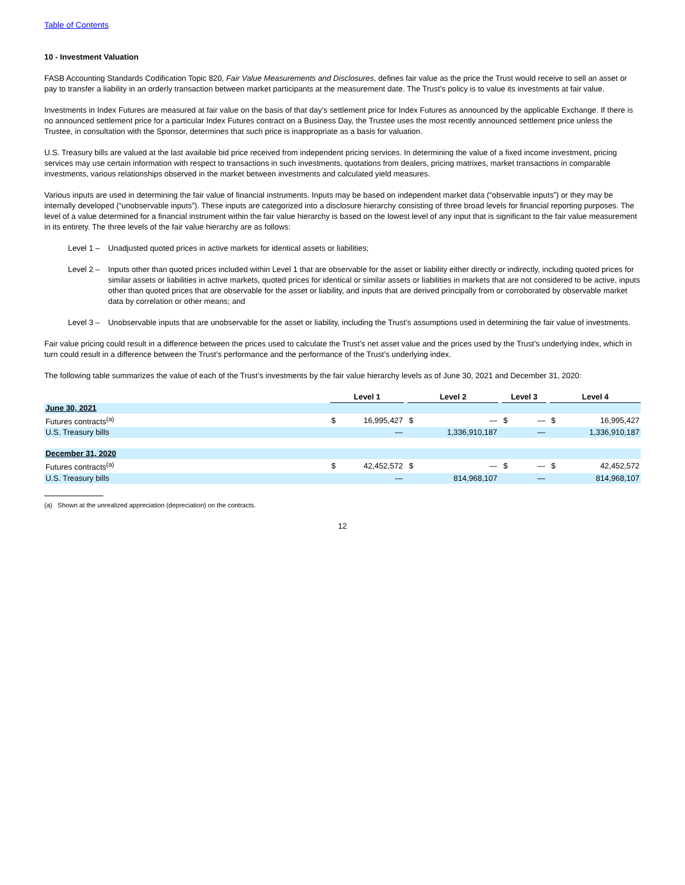Table of Contents
10 - Investment Valuation
FASB Accounting Standards Codification Topic 820, Fair Value Measurements and Disclosures, defines fair value as the price the Trust would receive to sell an asset or pay to transfer a liability in an orderly transaction between market participants at the measurement date. The Trust’s policy is to value its investments at fair value.
Investments in Index Futures are measured at fair value on the basis of that day’s settlement price for Index Futures as announced by the applicable Exchange. If there is no announced settlement price for a particular Index Futures contract on a Business Day, the Trustee uses the most recently announced settlement price unless the Trustee, in consultation with the Sponsor, determines that such price is inappropriate as a basis for valuation.
U.S. Treasury bills are valued at the last available bid price received from independent pricing services. In determining the value of a fixed income investment, pricing services may use certain information with respect to transactions in such investments, quotations from dealers, pricing matrixes, market transactions in comparable investments, various relationships observed in the market between investments and calculated yield measures.
Various inputs are used in determining the fair value of financial instruments. Inputs may be based on independent market data (“observable inputs”) or they may be internally developed (“unobservable inputs”). These inputs are categorized into a disclosure hierarchy consisting of three broad levels for financial reporting purposes. The level of a value determined for a financial instrument within the fair value hierarchy is based on the lowest level of any input that is significant to the fair value measurement in its entirety. The three levels of the fair value hierarchy are as follows:
Level 1 – Unadjusted quoted prices in active markets for identical assets or liabilities;
Level 2 – Inputs other than quoted prices included within Level 1 that are observable for the asset or liability either directly or indirectly, including quoted prices for similar assets or liabilities in active markets, quoted prices for identical or similar assets or liabilities in markets that are not considered to be active, inputs other than quoted prices that are observable for the asset or liability, and inputs that are derived principally from or corroborated by observable market data by correlation or other means; and
Level 3 – Unobservable inputs that are unobservable for the asset or liability, including the Trust’s assumptions used in determining the fair value of investments.
Fair value pricing could result in a difference between the prices used to calculate the Trust’s net asset value and the prices used by the Trust’s underlying index, which in turn could result in a difference between the Trust’s performance and the performance of the Trust’s underlying index.
The following table summarizes the value of each of the Trust’s investments by the fair value hierarchy levels as of June 30, 2021 and December 31, 2020:
| | Level 1 | | | Level 2 | | | Level 3 | | | Level 4 | |
| June 30, 2021 | | | | | | | | | | | |
| Futures contracts<sup>(a)</sup> | $ | 16,995,427 | | $ | — | | $ | — | | $ | 16,995,427 |
| U.S. Treasury bills | | — | | | 1,336,910,187 | | | — | | | 1,336,910,187 |
| December 31, 2020 | | | | | | | | | | | |
| Futures contracts<sup>(a)</sup> | $ | 42,452,572 | | $ | — | | $ | — | | $ | 42,452,572 |
| U.S. Treasury bills | | — | | | 814,968,107 | | | — | | | 814,968,107 |
(a) Shown at the unrealized appreciation (depreciation) on the contracts.
12